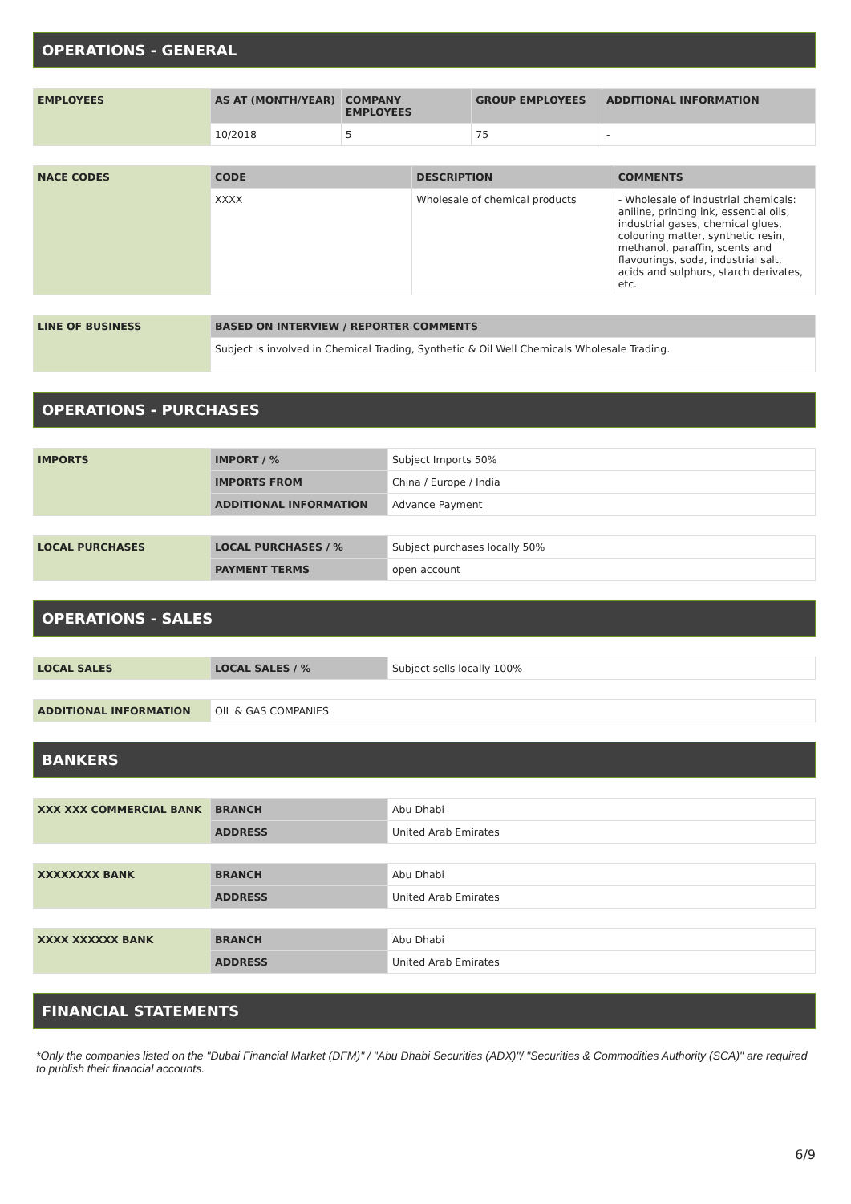OPERATIONS - GENERAL
| EMPLOYEES | AS AT (MONTH/YEAR) | COMPANY EMPLOYEES | GROUP EMPLOYEES | ADDITIONAL INFORMATION |
| | 10/2018 | 5 | 75 | - |
| NACE CODES | CODE | DESCRIPTION | COMMENTS |
| | XXXX | Wholesale of chemical products | - Wholesale of industrial chemicals: aniline, printing ink, essential oils, industrial gases, chemical glues, colouring matter, synthetic resin, methanol, paraffin, scents and flavourings, soda, industrial salt, acids and sulphurs, starch derivates, etc. |
| LINE OF BUSINESS | BASED ON INTERVIEW / REPORTER COMMENTS |
| | Subject is involved in Chemical Trading, Synthetic & Oil Well Chemicals Wholesale Trading. |
OPERATIONS - PURCHASES
| IMPORTS | IMPORT / % | Subject Imports 50% |
| | IMPORTS FROM | China / Europe / India |
| | ADDITIONAL INFORMATION | Advance Payment |
| LOCAL PURCHASES | LOCAL PURCHASES / % | Subject purchases locally 50% |
| | PAYMENT TERMS | open account |
OPERATIONS - SALES
| LOCAL SALES | LOCAL SALES / % | Subject sells locally 100% |
| ADDITIONAL INFORMATION | OIL & GAS COMPANIES |
BANKERS
| XXX XXX COMMERCIAL BANK | BRANCH | Abu Dhabi |
| | ADDRESS | United Arab Emirates |
| XXXXXXXX BANK | BRANCH | Abu Dhabi |
| | ADDRESS | United Arab Emirates |
| XXXX XXXXXX BANK | BRANCH | Abu Dhabi |
| | ADDRESS | United Arab Emirates |
FINANCIAL STATEMENTS
*Only the companies listed on the "Dubai Financial Market (DFM)" / "Abu Dhabi Securities (ADX)"/ "Securities & Commodities Authority (SCA)" are required to publish their financial accounts.
6/9